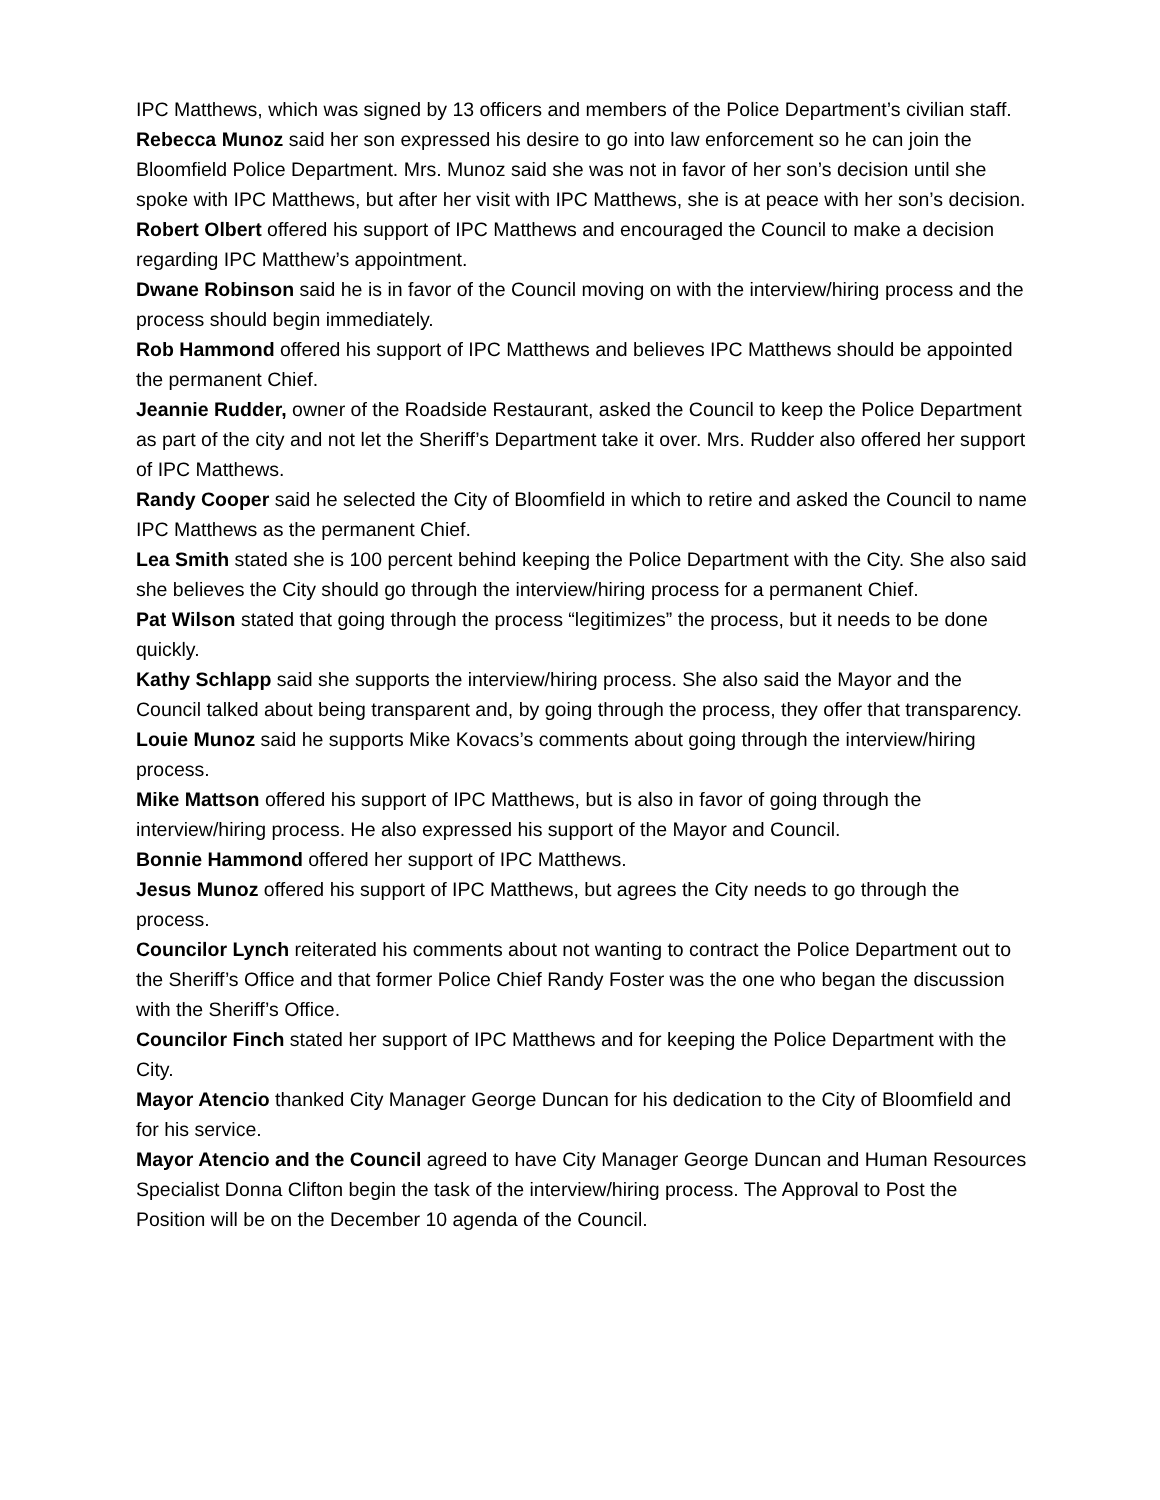IPC Matthews, which was signed by 13 officers and members of the Police Department’s civilian staff.
Rebecca Munoz said her son expressed his desire to go into law enforcement so he can join the Bloomfield Police Department. Mrs. Munoz said she was not in favor of her son’s decision until she spoke with IPC Matthews, but after her visit with IPC Matthews, she is at peace with her son’s decision.
Robert Olbert offered his support of IPC Matthews and encouraged the Council to make a decision regarding IPC Matthew’s appointment.
Dwane Robinson said he is in favor of the Council moving on with the interview/hiring process and the process should begin immediately.
Rob Hammond offered his support of IPC Matthews and believes IPC Matthews should be appointed the permanent Chief.
Jeannie Rudder, owner of the Roadside Restaurant, asked the Council to keep the Police Department as part of the city and not let the Sheriff’s Department take it over. Mrs. Rudder also offered her support of IPC Matthews.
Randy Cooper said he selected the City of Bloomfield in which to retire and asked the Council to name IPC Matthews as the permanent Chief.
Lea Smith stated she is 100 percent behind keeping the Police Department with the City. She also said she believes the City should go through the interview/hiring process for a permanent Chief.
Pat Wilson stated that going through the process “legitimizes” the process, but it needs to be done quickly.
Kathy Schlapp said she supports the interview/hiring process. She also said the Mayor and the Council talked about being transparent and, by going through the process, they offer that transparency.
Louie Munoz said he supports Mike Kovacs’s comments about going through the interview/hiring process.
Mike Mattson offered his support of IPC Matthews, but is also in favor of going through the interview/hiring process. He also expressed his support of the Mayor and Council.
Bonnie Hammond offered her support of IPC Matthews.
Jesus Munoz offered his support of IPC Matthews, but agrees the City needs to go through the process.
Councilor Lynch reiterated his comments about not wanting to contract the Police Department out to the Sheriff’s Office and that former Police Chief Randy Foster was the one who began the discussion with the Sheriff’s Office.
Councilor Finch stated her support of IPC Matthews and for keeping the Police Department with the City.
Mayor Atencio thanked City Manager George Duncan for his dedication to the City of Bloomfield and for his service.
Mayor Atencio and the Council agreed to have City Manager George Duncan and Human Resources Specialist Donna Clifton begin the task of the interview/hiring process. The Approval to Post the Position will be on the December 10 agenda of the Council.